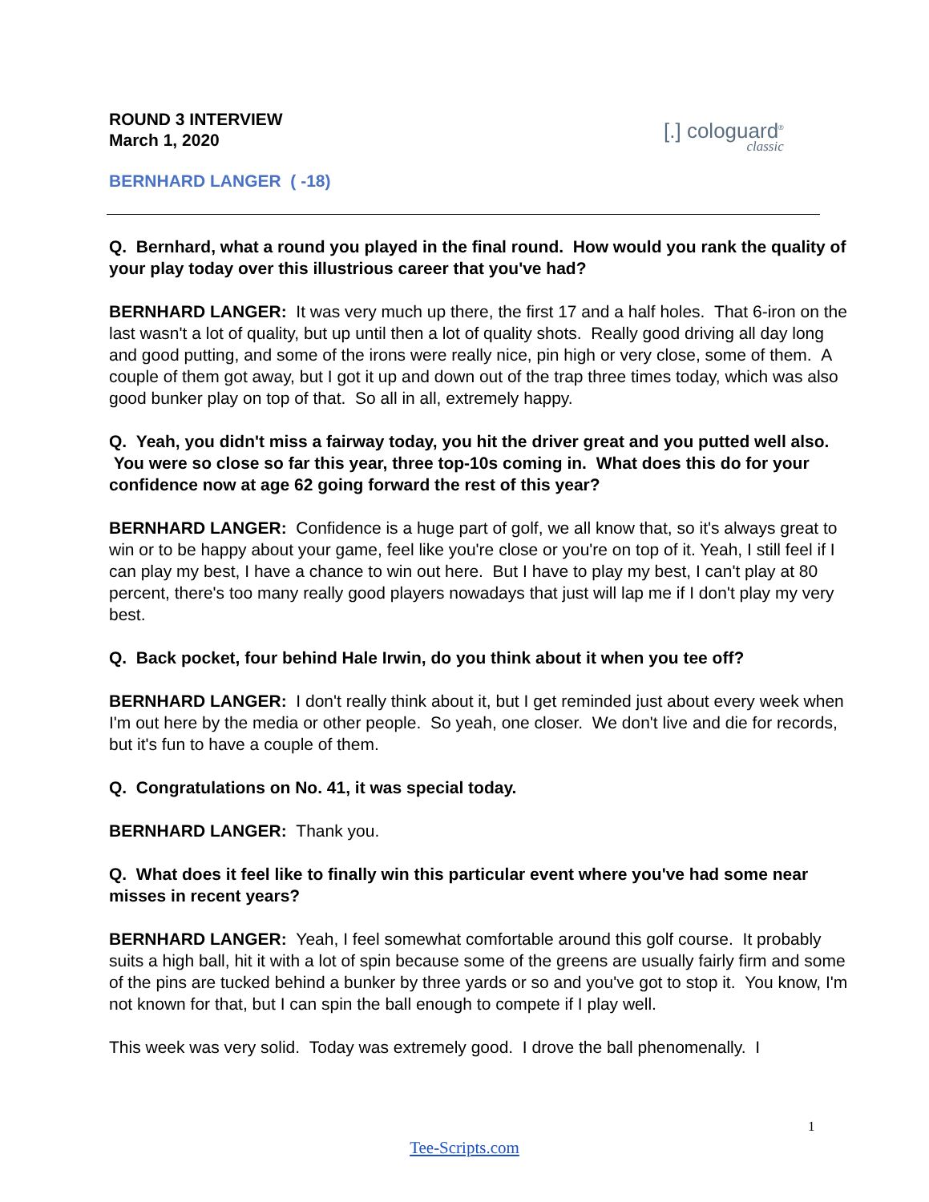[.] cologuard<sup>®</sup>
classic
ROUND 3 INTERVIEW
March 1, 2020
BERNHARD LANGER ( -18)
Q. Bernhard, what a round you played in the final round. How would you rank the quality of your play today over this illustrious career that you've had?
BERNHARD LANGER: It was very much up there, the first 17 and a half holes. That 6-iron on the last wasn't a lot of quality, but up until then a lot of quality shots. Really good driving all day long and good putting, and some of the irons were really nice, pin high or very close, some of them. A couple of them got away, but I got it up and down out of the trap three times today, which was also good bunker play on top of that. So all in all, extremely happy.
Q. Yeah, you didn't miss a fairway today, you hit the driver great and you putted well also. You were so close so far this year, three top-10s coming in. What does this do for your confidence now at age 62 going forward the rest of this year?
BERNHARD LANGER: Confidence is a huge part of golf, we all know that, so it's always great to win or to be happy about your game, feel like you're close or you're on top of it. Yeah, I still feel if I can play my best, I have a chance to win out here. But I have to play my best, I can't play at 80 percent, there's too many really good players nowadays that just will lap me if I don't play my very best.
Q. Back pocket, four behind Hale Irwin, do you think about it when you tee off?
BERNHARD LANGER: I don't really think about it, but I get reminded just about every week when I'm out here by the media or other people. So yeah, one closer. We don't live and die for records, but it's fun to have a couple of them.
Q. Congratulations on No. 41, it was special today.
BERNHARD LANGER: Thank you.
Q. What does it feel like to finally win this particular event where you've had some near misses in recent years?
BERNHARD LANGER: Yeah, I feel somewhat comfortable around this golf course. It probably suits a high ball, hit it with a lot of spin because some of the greens are usually fairly firm and some of the pins are tucked behind a bunker by three yards or so and you've got to stop it. You know, I'm not known for that, but I can spin the ball enough to compete if I play well.
This week was very solid. Today was extremely good. I drove the ball phenomenally. I
1
Tee-Scripts.com